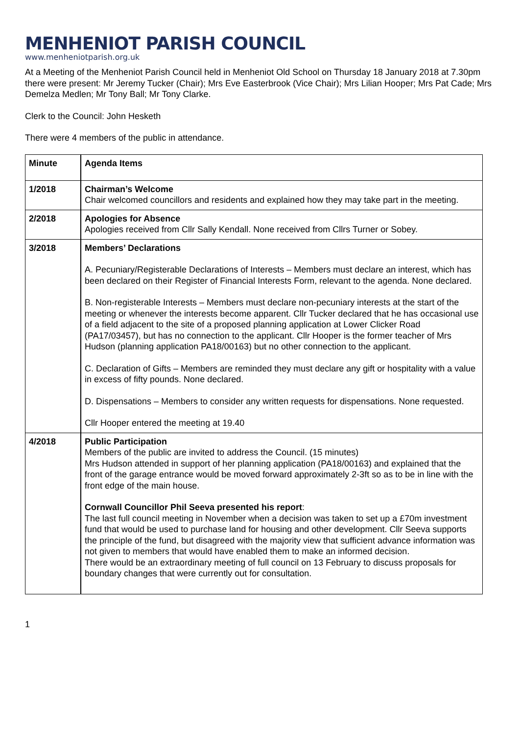MENHENIOT PARISH COUNCIL
www.menheniotparish.org.uk
At a Meeting of the Menheniot Parish Council held in Menheniot Old School on Thursday 18 January 2018 at 7.30pm there were present: Mr Jeremy Tucker (Chair); Mrs Eve Easterbrook (Vice Chair); Mrs Lilian Hooper; Mrs Pat Cade; Mrs Demelza Medlen; Mr Tony Ball; Mr Tony Clarke.
Clerk to the Council: John Hesketh
There were 4 members of the public in attendance.
| Minute | Agenda Items |
| --- | --- |
| 1/2018 | Chairman’s Welcome Chair welcomed councillors and residents and explained how they may take part in the meeting. |
| 2/2018 | Apologies for Absence Apologies received from Cllr Sally Kendall. None received from Cllrs Turner or Sobey. |
| 3/2018 | Members’ Declarations A. Pecuniary/Registerable Declarations of Interests – Members must declare an interest, which has been declared on their Register of Financial Interests Form, relevant to the agenda. None declared. B. Non-registerable Interests – Members must declare non-pecuniary interests at the start of the meeting or whenever the interests become apparent. Cllr Tucker declared that he has occasional use of a field adjacent to the site of a proposed planning application at Lower Clicker Road (PA17/03457), but has no connection to the applicant. Cllr Hooper is the former teacher of Mrs Hudson (planning application PA18/00163) but no other connection to the applicant. C. Declaration of Gifts – Members are reminded they must declare any gift or hospitality with a value in excess of fifty pounds. None declared. D. Dispensations – Members to consider any written requests for dispensations. None requested. Cllr Hooper entered the meeting at 19.40 |
| 4/2018 | Public Participation Members of the public are invited to address the Council. (15 minutes) Mrs Hudson attended in support of her planning application (PA18/00163) and explained that the front of the garage entrance would be moved forward approximately 2-3ft so as to be in line with the front edge of the main house. Cornwall Councillor Phil Seeva presented his report : The last full council meeting in November when a decision was taken to set up a £70m investment fund that would be used to purchase land for housing and other development. Cllr Seeva supports the principle of the fund, but disagreed with the majority view that sufficient advance information was not given to members that would have enabled them to make an informed decision. There would be an extraordinary meeting of full council on 13 February to discuss proposals for boundary changes that were currently out for consultation. |
1